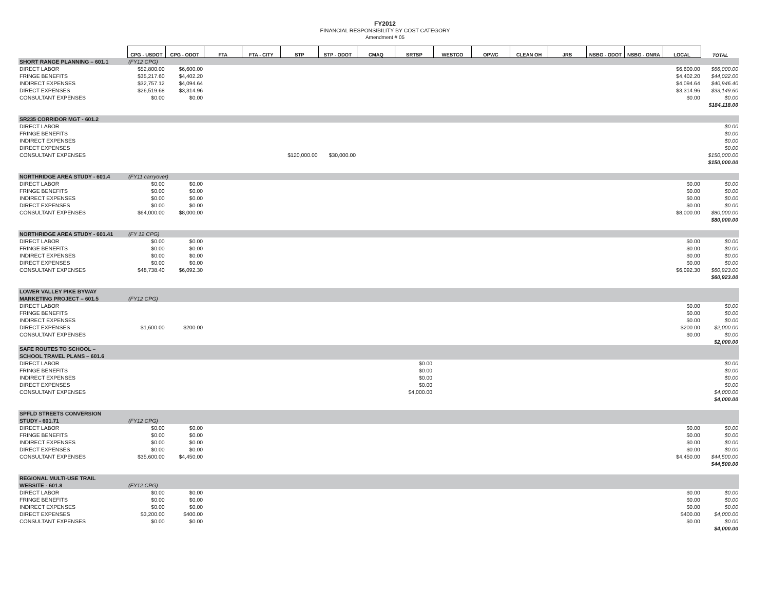FY2012
FINANCIAL RESPONSIBILITY BY COST CATEGORY
Amendment # 05
| | CPG - USDOT | CPG - ODOT | FTA | FTA - CITY | STP | STP - ODOT | CMAQ | SRTSP | WESTCO | OPWC | CLEAN OH | JRS | NSBG - ODOT | NSBG - ONRA | LOCAL | TOTAL |
| --- | --- | --- | --- | --- | --- | --- | --- | --- | --- | --- | --- | --- | --- | --- | --- | --- |
| SHORT RANGE PLANNING – 601.1 | (FY12 CPG) | | | | | | | | | | | | | | | |
| DIRECT LABOR | $52,800.00 | $6,600.00 | | | | | | | | | | | | | $6,600.00 | $66,000.00 |
| FRINGE BENEFITS | $35,217.60 | $4,402.20 | | | | | | | | | | | | | $4,402.20 | $44,022.00 |
| INDIRECT EXPENSES | $32,757.12 | $4,094.64 | | | | | | | | | | | | | $4,094.64 | $40,946.40 |
| DIRECT EXPENSES | $26,519.68 | $3,314.96 | | | | | | | | | | | | | $3,314.96 | $33,149.60 |
| CONSULTANT EXPENSES | $0.00 | $0.00 | | | | | | | | | | | | | $0.00 | $0.00 |
| | | | | | | | | | | | | | | | | $184,118.00 |
| SR235 CORRIDOR MGT - 601.2 | | | | | | | | | | | | | | | | |
| DIRECT LABOR | | | | | | | | | | | | | | | | $0.00 |
| FRINGE BENEFITS | | | | | | | | | | | | | | | | $0.00 |
| INDIRECT EXPENSES | | | | | | | | | | | | | | | | $0.00 |
| DIRECT EXPENSES | | | | | | | | | | | | | | | | $0.00 |
| CONSULTANT EXPENSES | | | | | $120,000.00 | $30,000.00 | | | | | | | | | | $150,000.00 |
| | | | | | | | | | | | | | | | | $150,000.00 |
| NORTHRIDGE AREA STUDY - 601.4 | (FY11 carryover) | | | | | | | | | | | | | | | |
| DIRECT LABOR | $0.00 | $0.00 | | | | | | | | | | | | | $0.00 | $0.00 |
| FRINGE BENEFITS | $0.00 | $0.00 | | | | | | | | | | | | | $0.00 | $0.00 |
| INDIRECT EXPENSES | $0.00 | $0.00 | | | | | | | | | | | | | $0.00 | $0.00 |
| DIRECT EXPENSES | $0.00 | $0.00 | | | | | | | | | | | | | $0.00 | $0.00 |
| CONSULTANT EXPENSES | $64,000.00 | $8,000.00 | | | | | | | | | | | | | $8,000.00 | $80,000.00 |
| | | | | | | | | | | | | | | | | $80,000.00 |
| NORTHRIDGE AREA STUDY - 601.41 | (FY 12 CPG) | | | | | | | | | | | | | | | |
| DIRECT LABOR | $0.00 | $0.00 | | | | | | | | | | | | | $0.00 | $0.00 |
| FRINGE BENEFITS | $0.00 | $0.00 | | | | | | | | | | | | | $0.00 | $0.00 |
| INDIRECT EXPENSES | $0.00 | $0.00 | | | | | | | | | | | | | $0.00 | $0.00 |
| DIRECT EXPENSES | $0.00 | $0.00 | | | | | | | | | | | | | $0.00 | $0.00 |
| CONSULTANT EXPENSES | $48,738.40 | $6,092.30 | | | | | | | | | | | | | $6,092.30 | $60,923.00 |
| | | | | | | | | | | | | | | | | $60,923.00 |
| LOWER VALLEY PIKE BYWAY | | | | | | | | | | | | | | | | |
| MARKETING PROJECT – 601.5 | (FY12 CPG) | | | | | | | | | | | | | | | |
| DIRECT LABOR | | | | | | | | | | | | | | | $0.00 | $0.00 |
| FRINGE BENEFITS | | | | | | | | | | | | | | | $0.00 | $0.00 |
| INDIRECT EXPENSES | | | | | | | | | | | | | | | $0.00 | $0.00 |
| DIRECT EXPENSES | $1,600.00 | $200.00 | | | | | | | | | | | | | $200.00 | $2,000.00 |
| CONSULTANT EXPENSES | | | | | | | | | | | | | | | $0.00 | $0.00 |
| | | | | | | | | | | | | | | | | $2,000.00 |
| SAFE ROUTES TO SCHOOL – | | | | | | | | | | | | | | | | |
| SCHOOL TRAVEL PLANS – 601.6 | | | | | | | | | | | | | | | | |
| DIRECT LABOR | | | | | | | | $0.00 | | | | | | | | $0.00 |
| FRINGE BENEFITS | | | | | | | | $0.00 | | | | | | | | $0.00 |
| INDIRECT EXPENSES | | | | | | | | $0.00 | | | | | | | | $0.00 |
| DIRECT EXPENSES | | | | | | | | $0.00 | | | | | | | | $0.00 |
| CONSULTANT EXPENSES | | | | | | | | $4,000.00 | | | | | | | | $4,000.00 |
| | | | | | | | | | | | | | | | | $4,000.00 |
| SPFLD STREETS CONVERSION | | | | | | | | | | | | | | | | |
| STUDY - 601.71 | (FY12 CPG) | | | | | | | | | | | | | | | |
| DIRECT LABOR | $0.00 | $0.00 | | | | | | | | | | | | | $0.00 | $0.00 |
| FRINGE BENEFITS | $0.00 | $0.00 | | | | | | | | | | | | | $0.00 | $0.00 |
| INDIRECT EXPENSES | $0.00 | $0.00 | | | | | | | | | | | | | $0.00 | $0.00 |
| DIRECT EXPENSES | $0.00 | $0.00 | | | | | | | | | | | | | $0.00 | $0.00 |
| CONSULTANT EXPENSES | $35,600.00 | $4,450.00 | | | | | | | | | | | | | $4,450.00 | $44,500.00 |
| | | | | | | | | | | | | | | | | $44,500.00 |
| REGIONAL MULTI-USE TRAIL | | | | | | | | | | | | | | | | |
| WEBSITE - 601.8 | (FY12 CPG) | | | | | | | | | | | | | | | |
| DIRECT LABOR | $0.00 | $0.00 | | | | | | | | | | | | | $0.00 | $0.00 |
| FRINGE BENEFITS | $0.00 | $0.00 | | | | | | | | | | | | | $0.00 | $0.00 |
| INDIRECT EXPENSES | $0.00 | $0.00 | | | | | | | | | | | | | $0.00 | $0.00 |
| DIRECT EXPENSES | $3,200.00 | $400.00 | | | | | | | | | | | | | $400.00 | $4,000.00 |
| CONSULTANT EXPENSES | $0.00 | $0.00 | | | | | | | | | | | | | $0.00 | $0.00 |
| | | | | | | | | | | | | | | | | $4,000.00 |